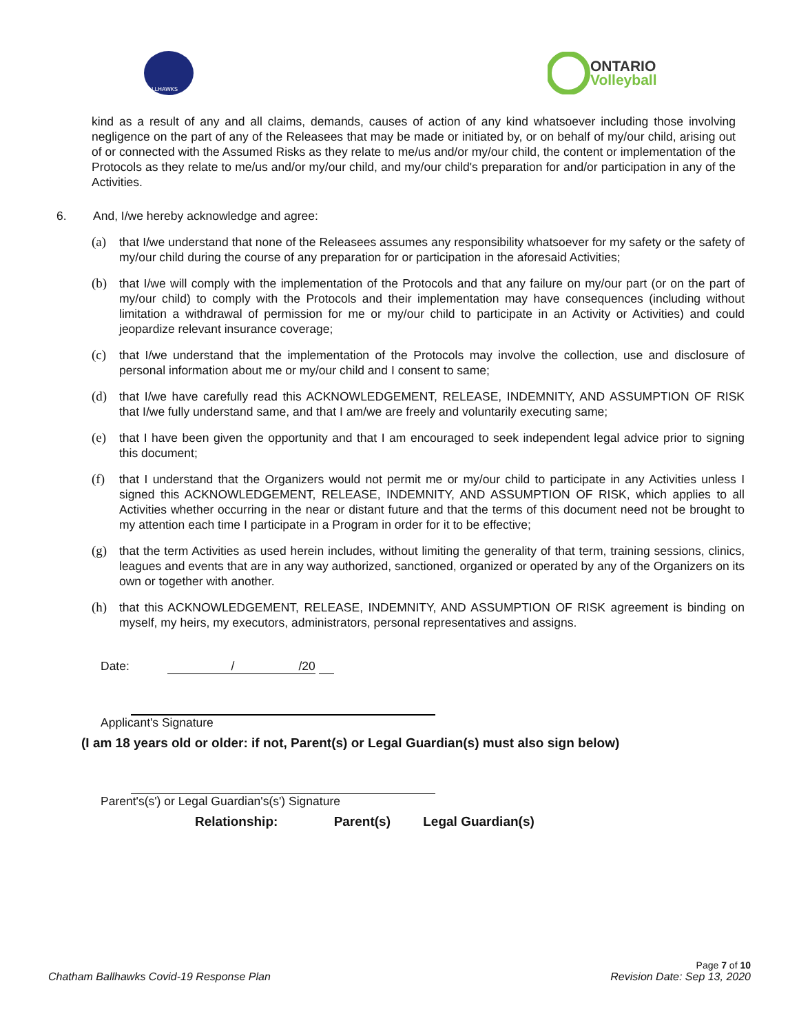BALLHAWKS
ONTARIO
Volleyball
kind as a result of any and all claims, demands, causes of action of any kind whatsoever including those involving negligence on the part of any of the Releasees that may be made or initiated by, or on behalf of my/our child, arising out of or connected with the Assumed Risks as they relate to me/us and/or my/our child, the content or implementation of the Protocols as they relate to me/us and/or my/our child, and my/our child's preparation for and/or participation in any of the Activities.
6. And, I/we hereby acknowledge and agree:
(a)
that I/we understand that none of the Releasees assumes any responsibility whatsoever for my safety or the safety of my/our child during the course of any preparation for or participation in the aforesaid Activities;
(b)
that I/we will comply with the implementation of the Protocols and that any failure on my/our part (or on the part of my/our child) to comply with the Protocols and their implementation may have consequences (including without limitation a withdrawal of permission for me or my/our child to participate in an Activity or Activities) and could jeopardize relevant insurance coverage;
(c)
that I/we understand that the implementation of the Protocols may involve the collection, use and disclosure of personal information about me or my/our child and I consent to same;
(d)
that I/we have carefully read this ACKNOWLEDGEMENT, RELEASE, INDEMNITY, AND ASSUMPTION OF RISK that I/we fully understand same, and that I am/we are freely and voluntarily executing same;
(e)
that I have been given the opportunity and that I am encouraged to seek independent legal advice prior to signing this document;
(f)
that I understand that the Organizers would not permit me or my/our child to participate in any Activities unless I signed this ACKNOWLEDGEMENT, RELEASE, INDEMNITY, AND ASSUMPTION OF RISK, which applies to all Activities whether occurring in the near or distant future and that the terms of this document need not be brought to my attention each time I participate in a Program in order for it to be effective;
(g)
that the term Activities as used herein includes, without limiting the generality of that term, training sessions, clinics, leagues and events that are in any way authorized, sanctioned, organized or operated by any of the Organizers on its own or together with another.
(h)
that this ACKNOWLEDGEMENT, RELEASE, INDEMNITY, AND ASSUMPTION OF RISK agreement is binding on myself, my heirs, my executors, administrators, personal representatives and assigns.
Date: / /20
Applicant's Signature
(I am 18 years old or older: if not, Parent(s) or Legal Guardian(s) must also sign below)
Parent's(s') or Legal Guardian's(s') Signature
Relationship: Parent(s) Legal Guardian(s)
Page 7 of 10
Chatham Ballhawks Covid-19 Response Plan Revision Date: Sep 13, 2020